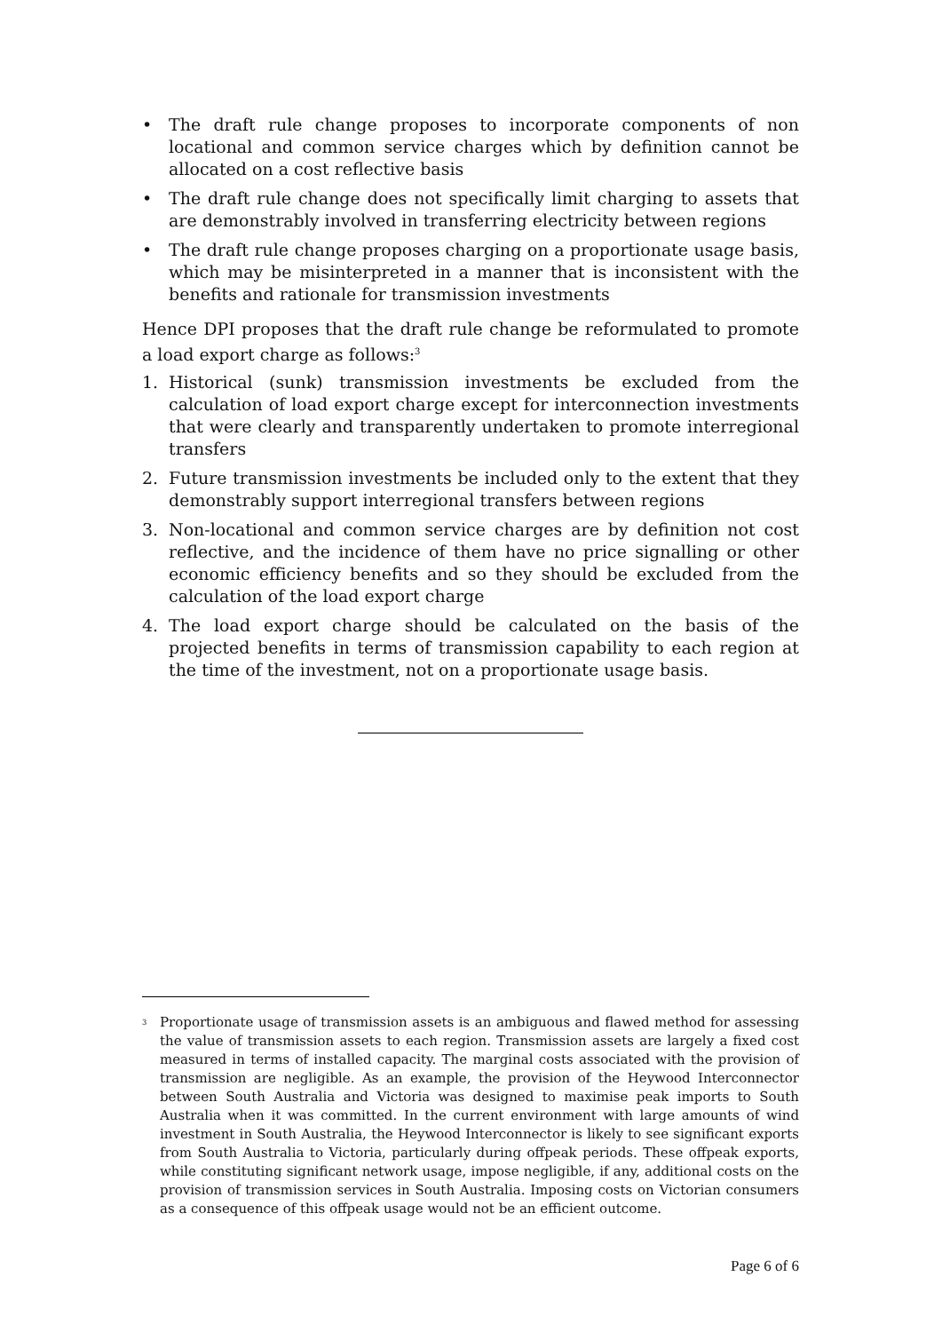• The draft rule change proposes to incorporate components of non locational and common service charges which by definition cannot be allocated on a cost reflective basis
• The draft rule change does not specifically limit charging to assets that are demonstrably involved in transferring electricity between regions
• The draft rule change proposes charging on a proportionate usage basis, which may be misinterpreted in a manner that is inconsistent with the benefits and rationale for transmission investments
Hence DPI proposes that the draft rule change be reformulated to promote a load export charge as follows:<sup>3</sup>
1. Historical (sunk) transmission investments be excluded from the calculation of load export charge except for interconnection investments that were clearly and transparently undertaken to promote interregional transfers
2. Future transmission investments be included only to the extent that they demonstrably support interregional transfers between regions
3. Non-locational and common service charges are by definition not cost reflective, and the incidence of them have no price signalling or other economic efficiency benefits and so they should be excluded from the calculation of the load export charge
4. The load export charge should be calculated on the basis of the projected benefits in terms of transmission capability to each region at the time of the investment, not on a proportionate usage basis.
<sup>3</sup> Proportionate usage of transmission assets is an ambiguous and flawed method for assessing the value of transmission assets to each region. Transmission assets are largely a fixed cost measured in terms of installed capacity. The marginal costs associated with the provision of transmission are negligible. As an example, the provision of the Heywood Interconnector between South Australia and Victoria was designed to maximise peak imports to South Australia when it was committed. In the current environment with large amounts of wind investment in South Australia, the Heywood Interconnector is likely to see significant exports from South Australia to Victoria, particularly during offpeak periods. These offpeak exports, while constituting significant network usage, impose negligible, if any, additional costs on the provision of transmission services in South Australia. Imposing costs on Victorian consumers as a consequence of this offpeak usage would not be an efficient outcome.
Page 6 of 6